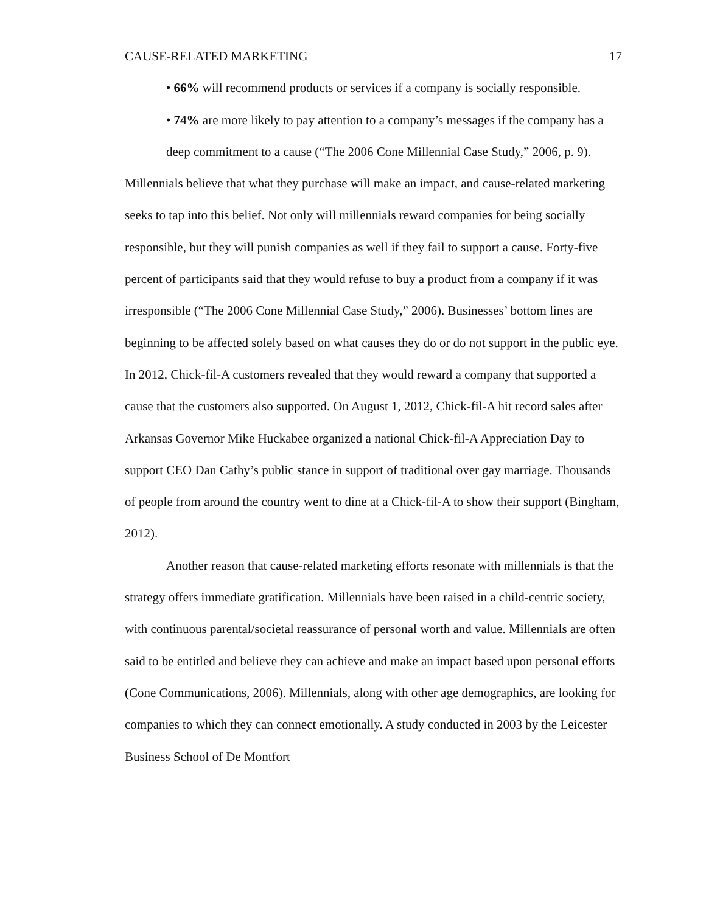CAUSE-RELATED MARKETING 17
• 66% will recommend products or services if a company is socially responsible.
• 74% are more likely to pay attention to a company’s messages if the company has a deep commitment to a cause (“The 2006 Cone Millennial Case Study,” 2006, p. 9).
Millennials believe that what they purchase will make an impact, and cause-related marketing seeks to tap into this belief. Not only will millennials reward companies for being socially responsible, but they will punish companies as well if they fail to support a cause. Forty-five percent of participants said that they would refuse to buy a product from a company if it was irresponsible (“The 2006 Cone Millennial Case Study,” 2006). Businesses’ bottom lines are beginning to be affected solely based on what causes they do or do not support in the public eye. In 2012, Chick-fil-A customers revealed that they would reward a company that supported a cause that the customers also supported. On August 1, 2012, Chick-fil-A hit record sales after Arkansas Governor Mike Huckabee organized a national Chick-fil-A Appreciation Day to support CEO Dan Cathy’s public stance in support of traditional over gay marriage. Thousands of people from around the country went to dine at a Chick-fil-A to show their support (Bingham, 2012).
Another reason that cause-related marketing efforts resonate with millennials is that the strategy offers immediate gratification. Millennials have been raised in a child-centric society, with continuous parental/societal reassurance of personal worth and value. Millennials are often said to be entitled and believe they can achieve and make an impact based upon personal efforts (Cone Communications, 2006). Millennials, along with other age demographics, are looking for companies to which they can connect emotionally. A study conducted in 2003 by the Leicester Business School of De Montfort